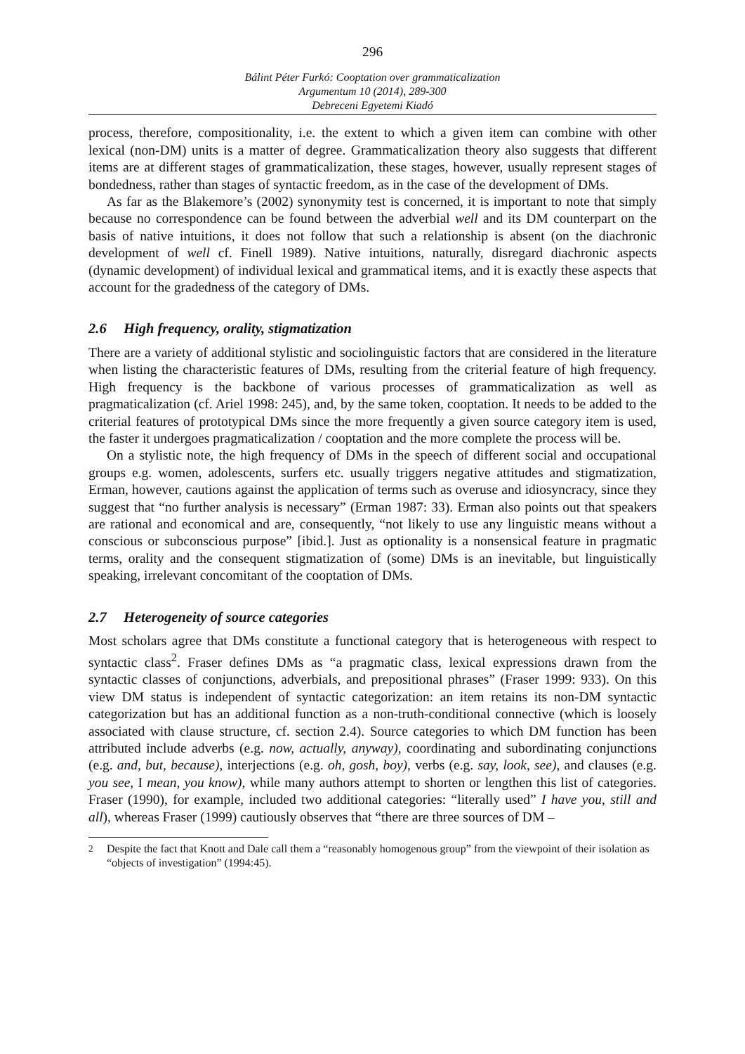296
Bálint Péter Furkó: Cooptation over grammaticalization
Argumentum 10 (2014), 289-300
Debreceni Egyetemi Kiadó
process, therefore, compositionality, i.e. the extent to which a given item can combine with other lexical (non-DM) units is a matter of degree. Grammaticalization theory also suggests that different items are at different stages of grammaticalization, these stages, however, usually represent stages of bondedness, rather than stages of syntactic freedom, as in the case of the development of DMs.
As far as the Blakemore’s (2002) synonymity test is concerned, it is important to note that simply because no correspondence can be found between the adverbial well and its DM counterpart on the basis of native intuitions, it does not follow that such a relationship is absent (on the diachronic development of well cf. Finell 1989). Native intuitions, naturally, disregard diachronic aspects (dynamic development) of individual lexical and grammatical items, and it is exactly these aspects that account for the gradedness of the category of DMs.
2.6 High frequency, orality, stigmatization
There are a variety of additional stylistic and sociolinguistic factors that are considered in the literature when listing the characteristic features of DMs, resulting from the criterial feature of high frequency. High frequency is the backbone of various processes of grammaticalization as well as pragmaticalization (cf. Ariel 1998: 245), and, by the same token, cooptation. It needs to be added to the criterial features of prototypical DMs since the more frequently a given source category item is used, the faster it undergoes pragmaticalization / cooptation and the more complete the process will be.
On a stylistic note, the high frequency of DMs in the speech of different social and occupational groups e.g. women, adolescents, surfers etc. usually triggers negative attitudes and stigmatization, Erman, however, cautions against the application of terms such as overuse and idiosyncracy, since they suggest that “no further analysis is necessary” (Erman 1987: 33). Erman also points out that speakers are rational and economical and are, consequently, “not likely to use any linguistic means without a conscious or subconscious purpose” [ibid.]. Just as optionality is a nonsensical feature in pragmatic terms, orality and the consequent stigmatization of (some) DMs is an inevitable, but linguistically speaking, irrelevant concomitant of the cooptation of DMs.
2.7 Heterogeneity of source categories
Most scholars agree that DMs constitute a functional category that is heterogeneous with respect to syntactic class<sup>2</sup>. Fraser defines DMs as “a pragmatic class, lexical expressions drawn from the syntactic classes of conjunctions, adverbials, and prepositional phrases” (Fraser 1999: 933). On this view DM status is independent of syntactic categorization: an item retains its non-DM syntactic categorization but has an additional function as a non-truth-conditional connective (which is loosely associated with clause structure, cf. section 2.4). Source categories to which DM function has been attributed include adverbs (e.g. now, actually, anyway), coordinating and subordinating conjunctions (e.g. and, but, because), interjections (e.g. oh, gosh, boy), verbs (e.g. say, look, see), and clauses (e.g. you see, I mean, you know), while many authors attempt to shorten or lengthen this list of categories. Fraser (1990), for example, included two additional categories: “literally used” I have you, still and all), whereas Fraser (1999) cautiously observes that “there are three sources of DM –
<sup>2</sup> Despite the fact that Knott and Dale call them a “reasonably homogenous group” from the viewpoint of their isolation as “objects of investigation” (1994:45).